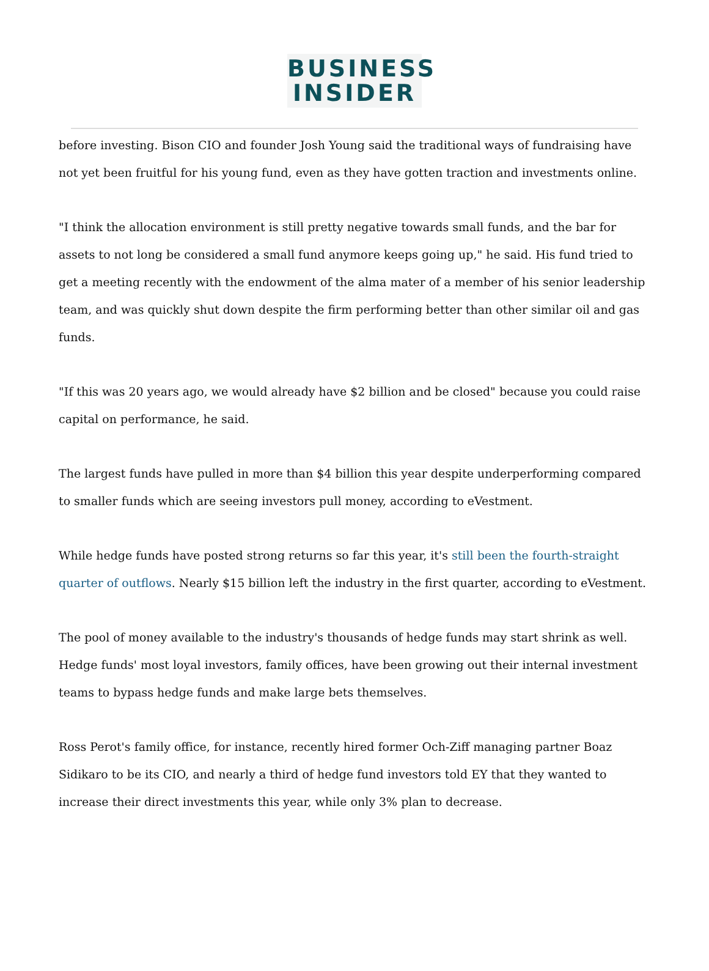BUSINESS
INSIDER
before investing. Bison CIO and founder Josh Young said the traditional ways of fundraising have not yet been fruitful for his young fund, even as they have gotten traction and investments online.
"I think the allocation environment is still pretty negative towards small funds, and the bar for assets to not long be considered a small fund anymore keeps going up," he said. His fund tried to get a meeting recently with the endowment of the alma mater of a member of his senior leadership team, and was quickly shut down despite the firm performing better than other similar oil and gas funds.
"If this was 20 years ago, we would already have $2 billion and be closed" because you could raise capital on performance, he said.
The largest funds have pulled in more than $4 billion this year despite underperforming compared to smaller funds which are seeing investors pull money, according to eVestment.
While hedge funds have posted strong returns so far this year, it's still been the fourth-straight quarter of outflows. Nearly $15 billion left the industry in the first quarter, according to eVestment.
The pool of money available to the industry's thousands of hedge funds may start shrink as well. Hedge funds' most loyal investors, family offices, have been growing out their internal investment teams to bypass hedge funds and make large bets themselves.
Ross Perot's family office, for instance, recently hired former Och-Ziff managing partner Boaz Sidikaro to be its CIO, and nearly a third of hedge fund investors told EY that they wanted to increase their direct investments this year, while only 3% plan to decrease.